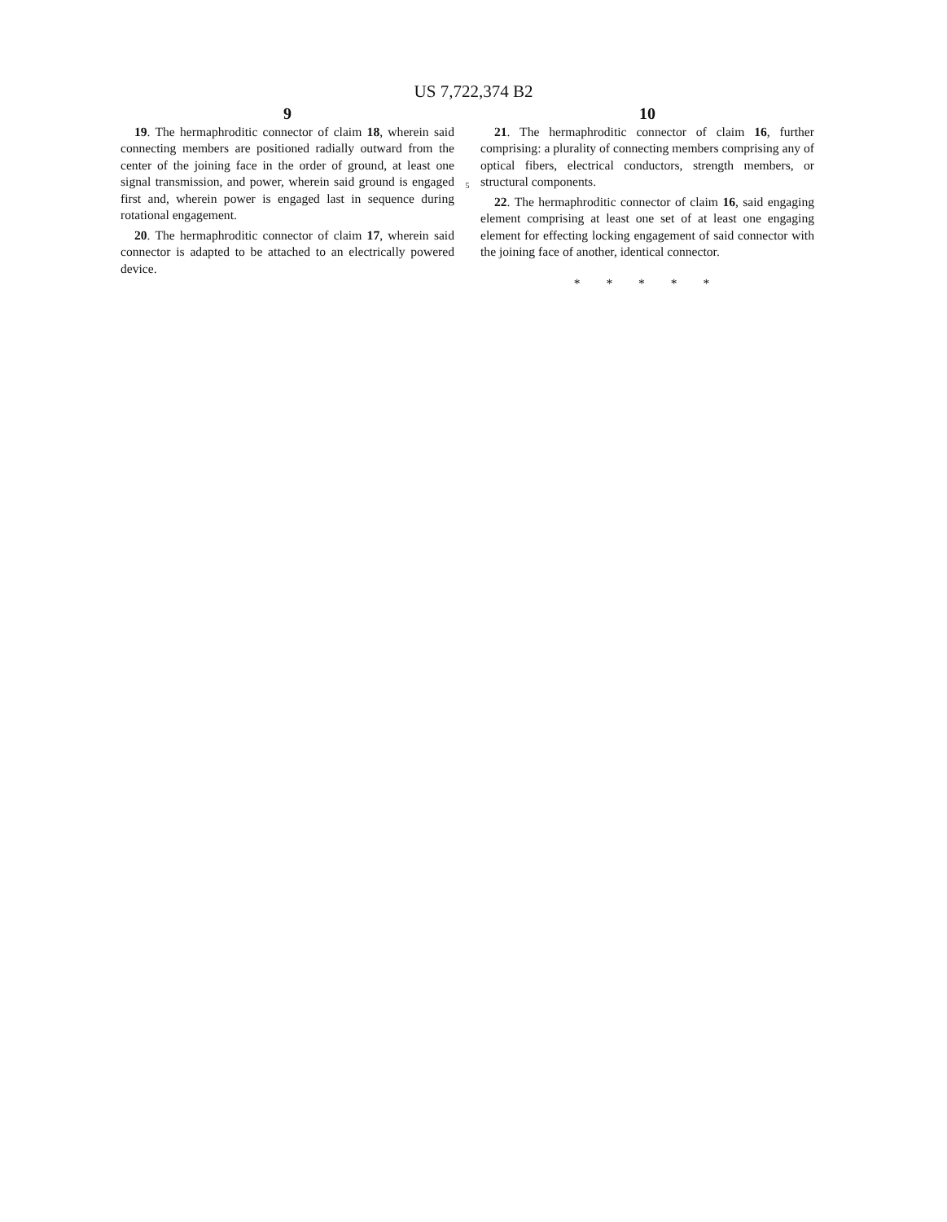US 7,722,374 B2
9
19. The hermaphroditic connector of claim 18, wherein said connecting members are positioned radially outward from the center of the joining face in the order of ground, at least one signal transmission, and power, wherein said ground is engaged first and, wherein power is engaged last in sequence during rotational engagement.
20. The hermaphroditic connector of claim 17, wherein said connector is adapted to be attached to an electrically powered device.
5
10
21. The hermaphroditic connector of claim 16, further comprising: a plurality of connecting members comprising any of optical fibers, electrical conductors, strength members, or structural components.
22. The hermaphroditic connector of claim 16, said engaging element comprising at least one set of at least one engaging element for effecting locking engagement of said connector with the joining face of another, identical connector.
* * * * *